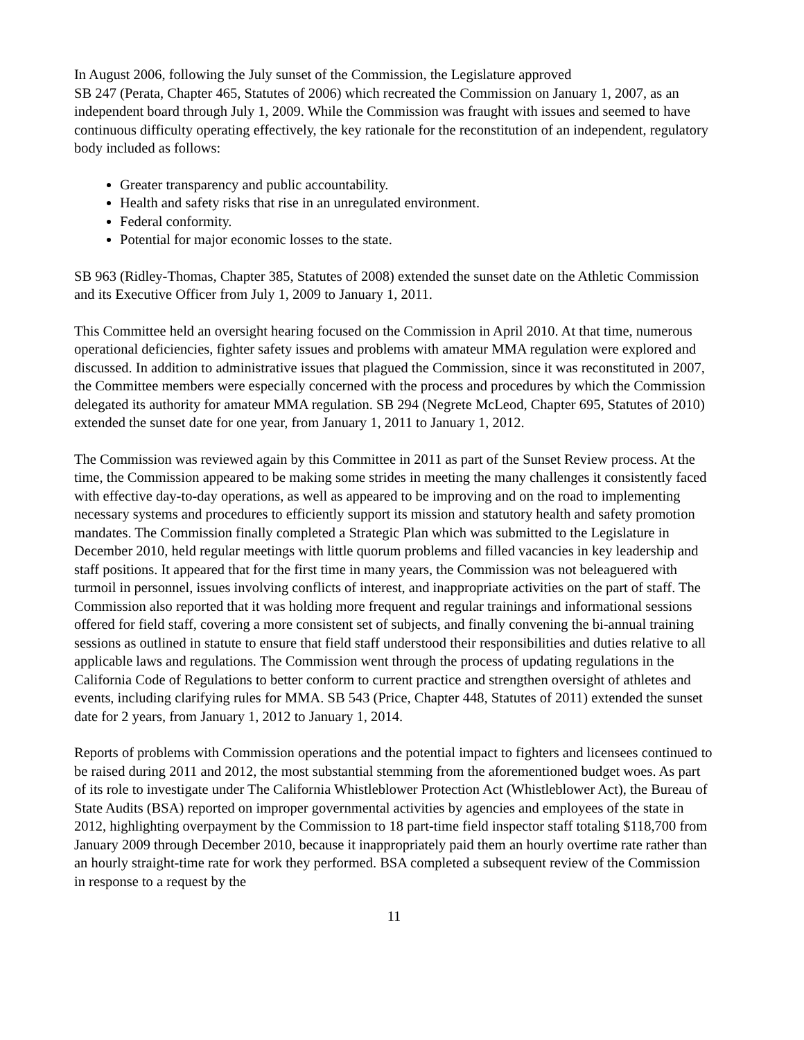In August 2006, following the July sunset of the Commission, the Legislature approved
SB 247 (Perata, Chapter 465, Statutes of 2006) which recreated the Commission on January 1, 2007, as an independent board through July 1, 2009. While the Commission was fraught with issues and seemed to have continuous difficulty operating effectively, the key rationale for the reconstitution of an independent, regulatory body included as follows:
Greater transparency and public accountability.
Health and safety risks that rise in an unregulated environment.
Federal conformity.
Potential for major economic losses to the state.
SB 963 (Ridley-Thomas, Chapter 385, Statutes of 2008) extended the sunset date on the Athletic Commission and its Executive Officer from July 1, 2009 to January 1, 2011.
This Committee held an oversight hearing focused on the Commission in April 2010. At that time, numerous operational deficiencies, fighter safety issues and problems with amateur MMA regulation were explored and discussed. In addition to administrative issues that plagued the Commission, since it was reconstituted in 2007, the Committee members were especially concerned with the process and procedures by which the Commission delegated its authority for amateur MMA regulation. SB 294 (Negrete McLeod, Chapter 695, Statutes of 2010) extended the sunset date for one year, from January 1, 2011 to January 1, 2012.
The Commission was reviewed again by this Committee in 2011 as part of the Sunset Review process. At the time, the Commission appeared to be making some strides in meeting the many challenges it consistently faced with effective day-to-day operations, as well as appeared to be improving and on the road to implementing necessary systems and procedures to efficiently support its mission and statutory health and safety promotion mandates. The Commission finally completed a Strategic Plan which was submitted to the Legislature in December 2010, held regular meetings with little quorum problems and filled vacancies in key leadership and staff positions. It appeared that for the first time in many years, the Commission was not beleaguered with turmoil in personnel, issues involving conflicts of interest, and inappropriate activities on the part of staff. The Commission also reported that it was holding more frequent and regular trainings and informational sessions offered for field staff, covering a more consistent set of subjects, and finally convening the bi-annual training sessions as outlined in statute to ensure that field staff understood their responsibilities and duties relative to all applicable laws and regulations. The Commission went through the process of updating regulations in the California Code of Regulations to better conform to current practice and strengthen oversight of athletes and events, including clarifying rules for MMA. SB 543 (Price, Chapter 448, Statutes of 2011) extended the sunset date for 2 years, from January 1, 2012 to January 1, 2014.
Reports of problems with Commission operations and the potential impact to fighters and licensees continued to be raised during 2011 and 2012, the most substantial stemming from the aforementioned budget woes. As part of its role to investigate under The California Whistleblower Protection Act (Whistleblower Act), the Bureau of State Audits (BSA) reported on improper governmental activities by agencies and employees of the state in 2012, highlighting overpayment by the Commission to 18 part-time field inspector staff totaling $118,700 from January 2009 through December 2010, because it inappropriately paid them an hourly overtime rate rather than an hourly straight-time rate for work they performed. BSA completed a subsequent review of the Commission in response to a request by the
11